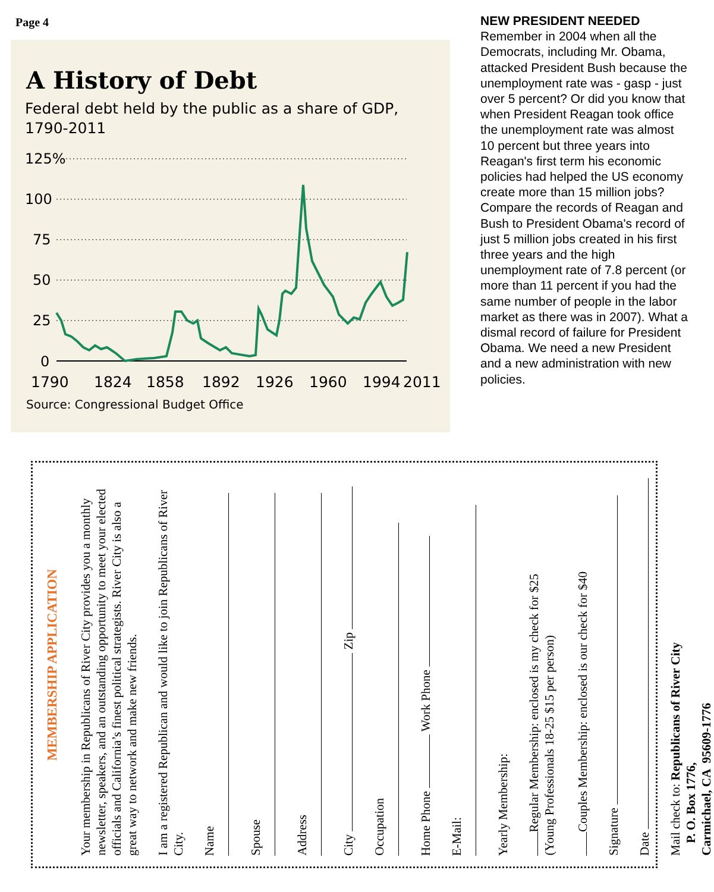Page 4
A History of Debt
Federal debt held by the public as a share of GDP,
1790-2011
125%
100
75
50
25
0
1790
1824
1858
1892
1926
1960
1994
2011
Source: Congressional Budget Office
NEW PRESIDENT NEEDED
Remember in 2004 when all the Democrats, including Mr. Obama, attacked President Bush because the unemployment rate was - gasp - just over 5 percent? Or did you know that when President Reagan took office the unemployment rate was almost 10 percent but three years into Reagan's first term his economic policies had helped the US economy create more than 15 million jobs? Compare the records of Reagan and Bush to President Obama's record of just 5 million jobs created in his first three years and the high unemployment rate of 7.8 percent (or more than 11 percent if you had the same number of people in the labor market as there was in 2007). What a dismal record of failure for President Obama. We need a new President and a new administration with new policies.
MEMBERSHIP APPLICATION
Your membership in Republicans of River City provides you a monthly newsletter, speakers, and an outstanding opportunity to meet your elected officials and California’s finest political strategists. River City is also a great way to network and make new friends.
I am a registered Republican and would like to join Republicans of River City.
Name
Spouse
Address
City Zip
Occupation
Home Phone Work Phone
E-Mail:
Yearly Membership:
Regular Membership: enclosed is my check for $25
(Young Professionals 18-25 $15 per person)
Couples Membership: enclosed is our check for $40
Signature
Date
Mail check to: Republicans of River City
P. O. Box 1776,
Carmichael, CA 95609-1776